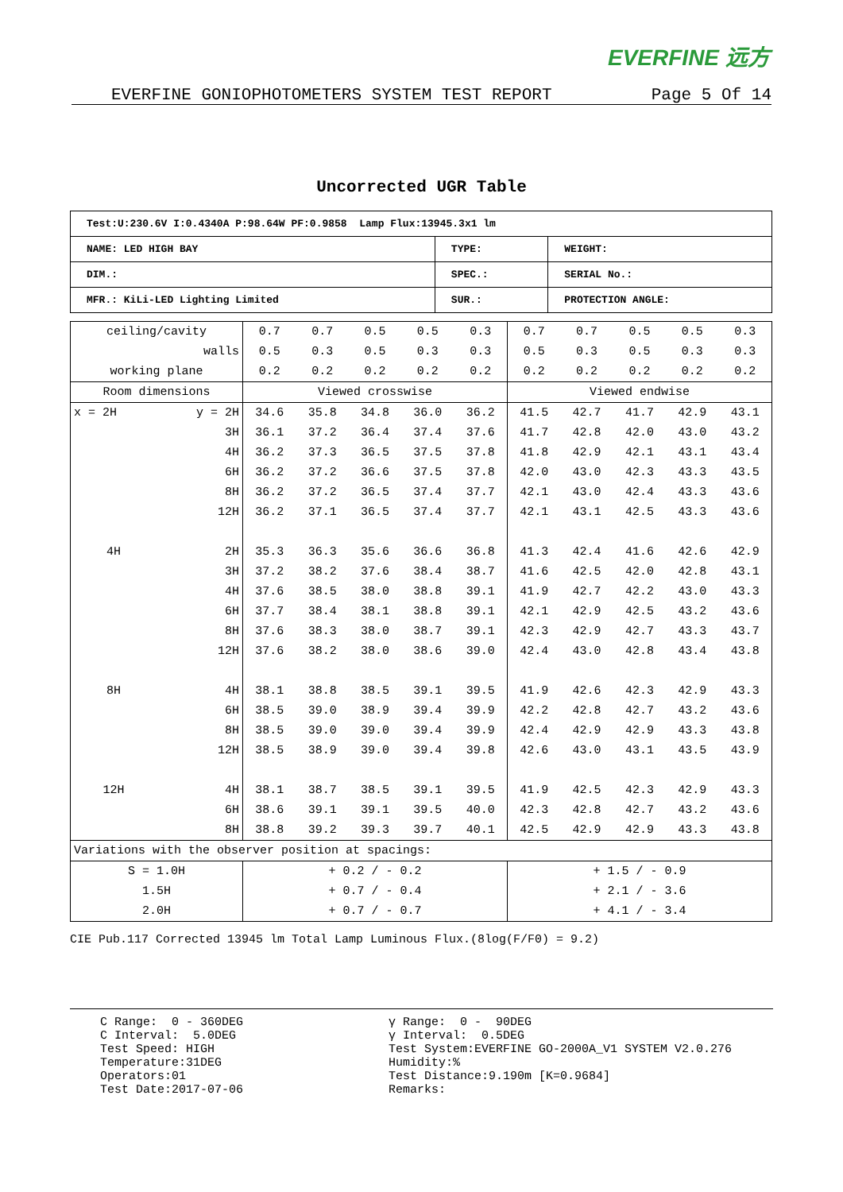EVERFINE 远方
EVERFINE GONIOPHOTOMETERS SYSTEM TEST REPORT Page 5 Of 14
Uncorrected UGR Table
| Test:U:230.6V I:0.4340A P:98.64W PF:0.9858 Lamp Flux:13945.3x1 lm | | |
| NAME: LED HIGH BAY | TYPE: | WEIGHT: |
| DIM.: | SPEC.: | SERIAL No.: |
| MFR.: KiLi-LED Lighting Limited | SUR.: | PROTECTION ANGLE: |
| ceiling/cavity | | 0.7 | 0.7 | 0.5 | 0.5 | 0.3 | 0.7 | 0.7 | 0.5 | 0.5 | 0.3 |
| walls | | 0.5 | 0.3 | 0.5 | 0.3 | 0.3 | 0.5 | 0.3 | 0.5 | 0.3 | 0.3 |
| working plane | | 0.2 | 0.2 | 0.2 | 0.2 | 0.2 | 0.2 | 0.2 | 0.2 | 0.2 | 0.2 |
| Room dimensions | | Viewed crosswise | | | | | Viewed endwise | | | | |
| x = 2H | y = 2H | 34.6 | 35.8 | 34.8 | 36.0 | 36.2 | 41.5 | 42.7 | 41.7 | 42.9 | 43.1 |
| | 3H | 36.1 | 37.2 | 36.4 | 37.4 | 37.6 | 41.7 | 42.8 | 42.0 | 43.0 | 43.2 |
| | 4H | 36.2 | 37.3 | 36.5 | 37.5 | 37.8 | 41.8 | 42.9 | 42.1 | 43.1 | 43.4 |
| | 6H | 36.2 | 37.2 | 36.6 | 37.5 | 37.8 | 42.0 | 43.0 | 42.3 | 43.3 | 43.5 |
| | 8H | 36.2 | 37.2 | 36.5 | 37.4 | 37.7 | 42.1 | 43.0 | 42.4 | 43.3 | 43.6 |
| | 12H | 36.2 | 37.1 | 36.5 | 37.4 | 37.7 | 42.1 | 43.1 | 42.5 | 43.3 | 43.6 |
| 4H | 2H | 35.3 | 36.3 | 35.6 | 36.6 | 36.8 | 41.3 | 42.4 | 41.6 | 42.6 | 42.9 |
| | 3H | 37.2 | 38.2 | 37.6 | 38.4 | 38.7 | 41.6 | 42.5 | 42.0 | 42.8 | 43.1 |
| | 4H | 37.6 | 38.5 | 38.0 | 38.8 | 39.1 | 41.9 | 42.7 | 42.2 | 43.0 | 43.3 |
| | 6H | 37.7 | 38.4 | 38.1 | 38.8 | 39.1 | 42.1 | 42.9 | 42.5 | 43.2 | 43.6 |
| | 8H | 37.6 | 38.3 | 38.0 | 38.7 | 39.1 | 42.3 | 42.9 | 42.7 | 43.3 | 43.7 |
| | 12H | 37.6 | 38.2 | 38.0 | 38.6 | 39.0 | 42.4 | 43.0 | 42.8 | 43.4 | 43.8 |
| 8H | 4H | 38.1 | 38.8 | 38.5 | 39.1 | 39.5 | 41.9 | 42.6 | 42.3 | 42.9 | 43.3 |
| | 6H | 38.5 | 39.0 | 38.9 | 39.4 | 39.9 | 42.2 | 42.8 | 42.7 | 43.2 | 43.6 |
| | 8H | 38.5 | 39.0 | 39.0 | 39.4 | 39.9 | 42.4 | 42.9 | 42.9 | 43.3 | 43.8 |
| | 12H | 38.5 | 38.9 | 39.0 | 39.4 | 39.8 | 42.6 | 43.0 | 43.1 | 43.5 | 43.9 |
| 12H | 4H | 38.1 | 38.7 | 38.5 | 39.1 | 39.5 | 41.9 | 42.5 | 42.3 | 42.9 | 43.3 |
| | 6H | 38.6 | 39.1 | 39.1 | 39.5 | 40.0 | 42.3 | 42.8 | 42.7 | 43.2 | 43.6 |
| | 8H | 38.8 | 39.2 | 39.3 | 39.7 | 40.1 | 42.5 | 42.9 | 42.9 | 43.3 | 43.8 |
| Variations with the observer position at spacings: | | | | | | | | | | | |
| S = 1.0H | | + 0.2 / - 0.2 | | | | | + 1.5 / - 0.9 | | | | |
| 1.5H | | + 0.7 / - 0.4 | | | | | + 2.1 / - 3.6 | | | | |
| 2.0H | | + 0.7 / - 0.7 | | | | | + 4.1 / - 3.4 | | | | |
CIE Pub.117 Corrected 13945 lm Total Lamp Luminous Flux.(8log(F/F0) = 9.2)
C Range: 0 - 360DEG C Interval: 5.0DEG Test Speed: HIGH Temperature:31DEG Operators:01 Test Date:2017-07-06
γ Range: 0 - 90DEG γ Interval: 0.5DEG Test System:EVERFINE GO-2000A_V1 SYSTEM V2.0.276 Humidity:% Test Distance:9.190m [K=0.9684] Remarks: